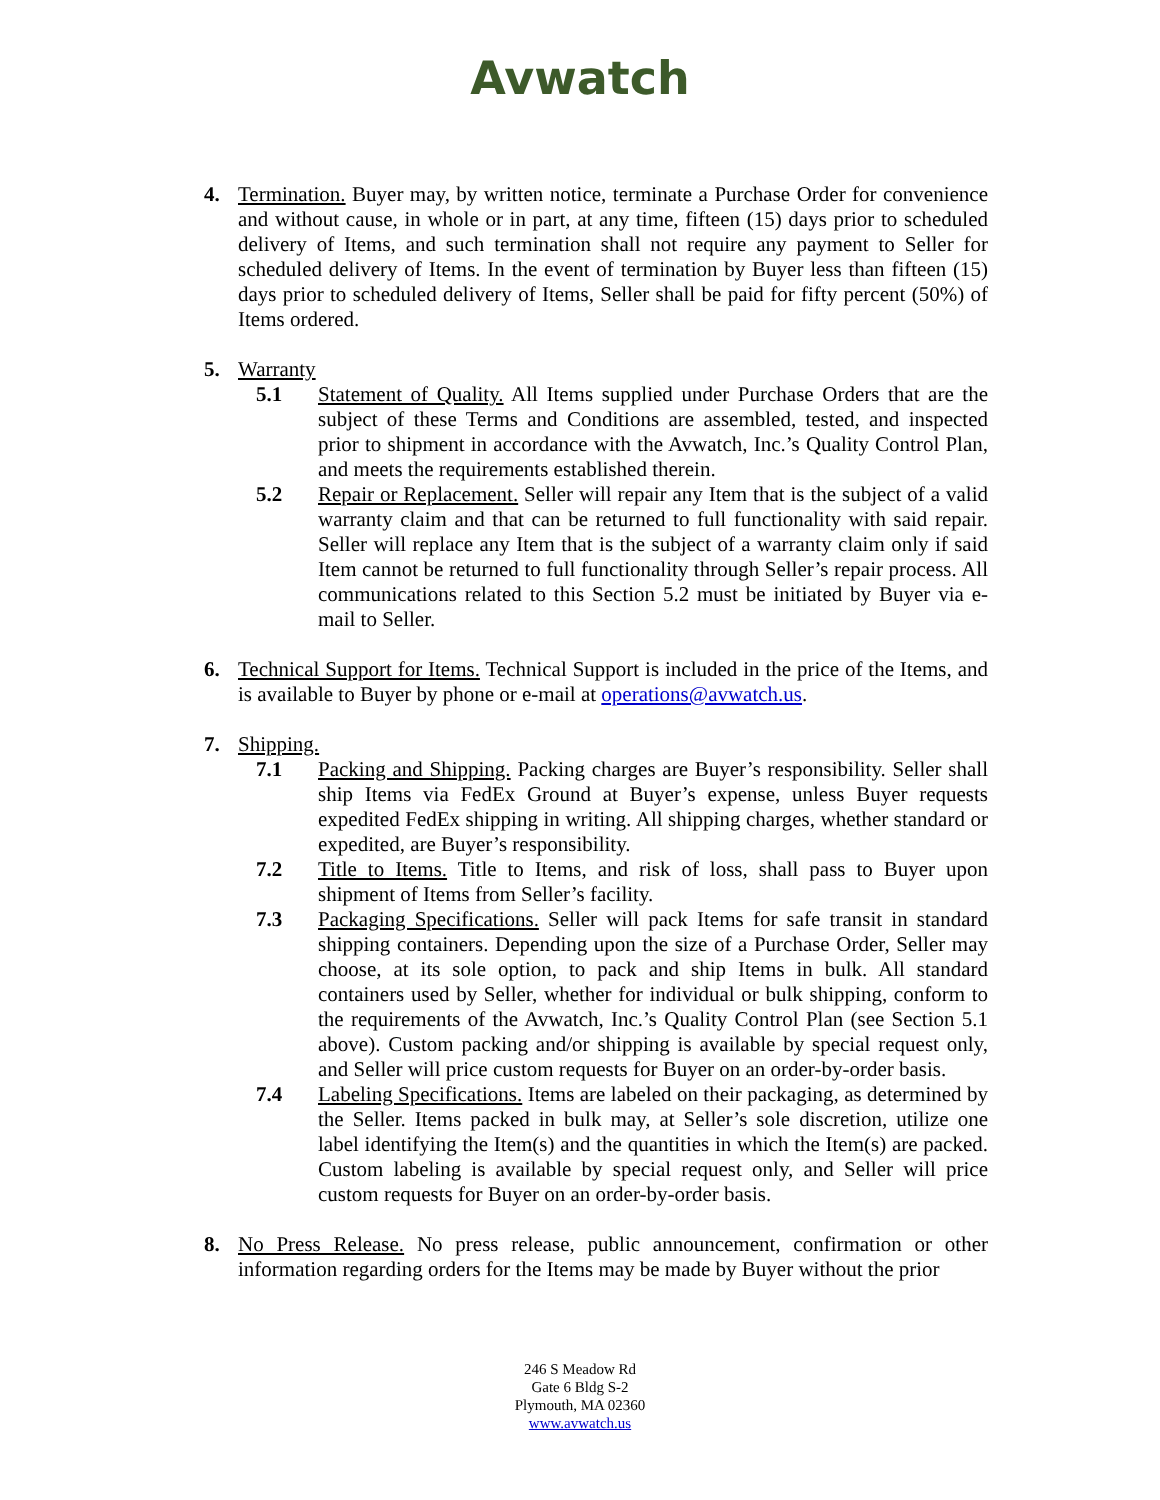Avwatch
4. Termination. Buyer may, by written notice, terminate a Purchase Order for convenience and without cause, in whole or in part, at any time, fifteen (15) days prior to scheduled delivery of Items, and such termination shall not require any payment to Seller for scheduled delivery of Items. In the event of termination by Buyer less than fifteen (15) days prior to scheduled delivery of Items, Seller shall be paid for fifty percent (50%) of Items ordered.
5. Warranty
5.1 Statement of Quality. All Items supplied under Purchase Orders that are the subject of these Terms and Conditions are assembled, tested, and inspected prior to shipment in accordance with the Avwatch, Inc.’s Quality Control Plan, and meets the requirements established therein.
5.2 Repair or Replacement. Seller will repair any Item that is the subject of a valid warranty claim and that can be returned to full functionality with said repair. Seller will replace any Item that is the subject of a warranty claim only if said Item cannot be returned to full functionality through Seller’s repair process. All communications related to this Section 5.2 must be initiated by Buyer via e-mail to Seller.
6. Technical Support for Items. Technical Support is included in the price of the Items, and is available to Buyer by phone or e-mail at operations@avwatch.us.
7. Shipping.
7.1 Packing and Shipping. Packing charges are Buyer’s responsibility. Seller shall ship Items via FedEx Ground at Buyer’s expense, unless Buyer requests expedited FedEx shipping in writing. All shipping charges, whether standard or expedited, are Buyer’s responsibility.
7.2 Title to Items. Title to Items, and risk of loss, shall pass to Buyer upon shipment of Items from Seller’s facility.
7.3 Packaging Specifications. Seller will pack Items for safe transit in standard shipping containers. Depending upon the size of a Purchase Order, Seller may choose, at its sole option, to pack and ship Items in bulk. All standard containers used by Seller, whether for individual or bulk shipping, conform to the requirements of the Avwatch, Inc.’s Quality Control Plan (see Section 5.1 above). Custom packing and/or shipping is available by special request only, and Seller will price custom requests for Buyer on an order-by-order basis.
7.4 Labeling Specifications. Items are labeled on their packaging, as determined by the Seller. Items packed in bulk may, at Seller’s sole discretion, utilize one label identifying the Item(s) and the quantities in which the Item(s) are packed. Custom labeling is available by special request only, and Seller will price custom requests for Buyer on an order-by-order basis.
8. No Press Release. No press release, public announcement, confirmation or other information regarding orders for the Items may be made by Buyer without the prior
246 S Meadow Rd
Gate 6 Bldg S-2
Plymouth, MA 02360
www.avwatch.us